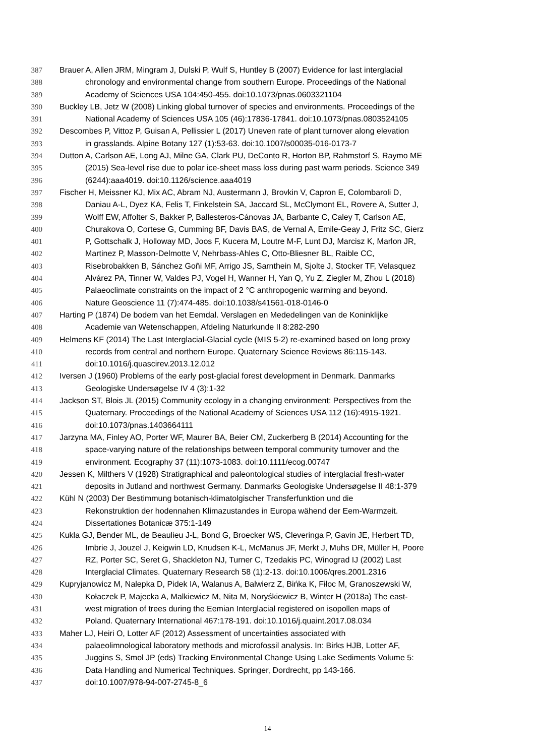387 Brauer A, Allen JRM, Mingram J, Dulski P, Wulf S, Huntley B (2007) Evidence for last interglacial
388 chronology and environmental change from southern Europe. Proceedings of the National
389 Academy of Sciences USA 104:450-455. doi:10.1073/pnas.0603321104
390 Buckley LB, Jetz W (2008) Linking global turnover of species and environments. Proceedings of the
391 National Academy of Sciences USA 105 (46):17836-17841. doi:10.1073/pnas.0803524105
392 Descombes P, Vittoz P, Guisan A, Pellissier L (2017) Uneven rate of plant turnover along elevation
393 in grasslands. Alpine Botany 127 (1):53-63. doi:10.1007/s00035-016-0173-7
394 Dutton A, Carlson AE, Long AJ, Milne GA, Clark PU, DeConto R, Horton BP, Rahmstorf S, Raymo ME
395 (2015) Sea-level rise due to polar ice-sheet mass loss during past warm periods. Science 349
396 (6244):aaa4019. doi:10.1126/science.aaa4019
397 Fischer H, Meissner KJ, Mix AC, Abram NJ, Austermann J, Brovkin V, Capron E, Colombaroli D,
398 Daniau A-L, Dyez KA, Felis T, Finkelstein SA, Jaccard SL, McClymont EL, Rovere A, Sutter J,
399 Wolff EW, Affolter S, Bakker P, Ballesteros-Cánovas JA, Barbante C, Caley T, Carlson AE,
400 Churakova O, Cortese G, Cumming BF, Davis BAS, de Vernal A, Emile-Geay J, Fritz SC, Gierz
401 P, Gottschalk J, Holloway MD, Joos F, Kucera M, Loutre M-F, Lunt DJ, Marcisz K, Marlon JR,
402 Martinez P, Masson-Delmotte V, Nehrbass-Ahles C, Otto-Bliesner BL, Raible CC,
403 Risebrobakken B, Sánchez Goñi MF, Arrigo JS, Sarnthein M, Sjolte J, Stocker TF, Velasquez
404 Alvárez PA, Tinner W, Valdes PJ, Vogel H, Wanner H, Yan Q, Yu Z, Ziegler M, Zhou L (2018)
405 Palaeoclimate constraints on the impact of 2 °C anthropogenic warming and beyond.
406 Nature Geoscience 11 (7):474-485. doi:10.1038/s41561-018-0146-0
407 Harting P (1874) De bodem van het Eemdal. Verslagen en Mededelingen van de Koninklijke
408 Academie van Wetenschappen, Afdeling Naturkunde II 8:282-290
409 Helmens KF (2014) The Last Interglacial-Glacial cycle (MIS 5-2) re-examined based on long proxy
410 records from central and northern Europe. Quaternary Science Reviews 86:115-143.
411 doi:10.1016/j.quascirev.2013.12.012
412 Iversen J (1960) Problems of the early post-glacial forest development in Denmark. Danmarks
413 Geologiske Undersøgelse IV 4 (3):1-32
414 Jackson ST, Blois JL (2015) Community ecology in a changing environment: Perspectives from the
415 Quaternary. Proceedings of the National Academy of Sciences USA 112 (16):4915-1921.
416 doi:10.1073/pnas.1403664111
417 Jarzyna MA, Finley AO, Porter WF, Maurer BA, Beier CM, Zuckerberg B (2014) Accounting for the
418 space-varying nature of the relationships between temporal community turnover and the
419 environment. Ecography 37 (11):1073-1083. doi:10.1111/ecog.00747
420 Jessen K, Milthers V (1928) Stratigraphical and paleontological studies of interglacial fresh-water
421 deposits in Jutland and northwest Germany. Danmarks Geologiske Undersøgelse II 48:1-379
422 Kühl N (2003) Der Bestimmung botanisch-klimatolgischer Transferfunktion und die
423 Rekonstruktion der hodennahen Klimazustandes in Europa wähend der Eem-Warmzeit.
424 Dissertationes Botanicæ 375:1-149
425 Kukla GJ, Bender ML, de Beaulieu J-L, Bond G, Broecker WS, Cleveringa P, Gavin JE, Herbert TD,
426 Imbrie J, Jouzel J, Keigwin LD, Knudsen K-L, McManus JF, Merkt J, Muhs DR, Müller H, Poore
427 RZ, Porter SC, Seret G, Shackleton NJ, Turner C, Tzedakis PC, Winograd IJ (2002) Last
428 Interglacial Climates. Quaternary Research 58 (1):2-13. doi:10.1006/qres.2001.2316
429 Kupryjanowicz M, Nalepka D, Pidek IA, Walanus A, Balwierz Z, Bińka K, Fiłoc M, Granoszewski W,
430 Kołaczek P, Majecka A, Malkiewicz M, Nita M, Noryśkiewicz B, Winter H (2018a) The east-
431 west migration of trees during the Eemian Interglacial registered on isopollen maps of
432 Poland. Quaternary International 467:178-191. doi:10.1016/j.quaint.2017.08.034
433 Maher LJ, Heiri O, Lotter AF (2012) Assessment of uncertainties associated with
434 palaeolimnological laboratory methods and microfossil analysis. In: Birks HJB, Lotter AF,
435 Juggins S, Smol JP (eds) Tracking Environmental Change Using Lake Sediments Volume 5:
436 Data Handling and Numerical Techniques. Springer, Dordrecht, pp 143-166.
437 doi:10.1007/978-94-007-2745-8_6
14